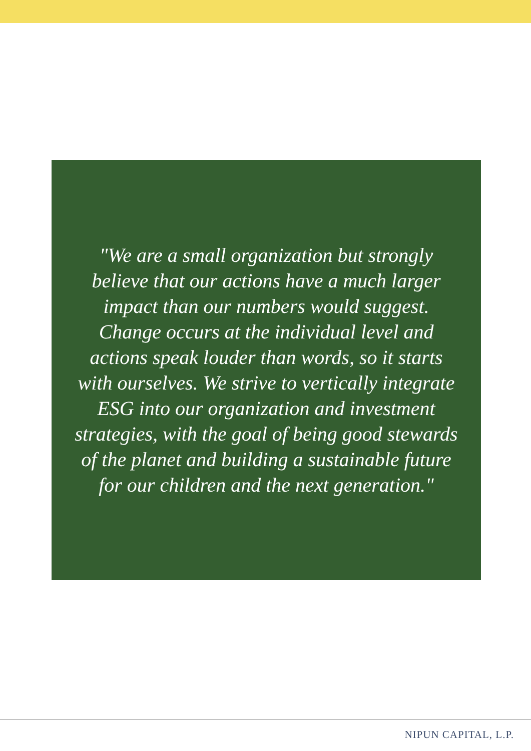"We are a small organization but strongly believe that our actions have a much larger impact than our numbers would suggest. Change occurs at the individual level and actions speak louder than words, so it starts with ourselves. We strive to vertically integrate ESG into our organization and investment strategies, with the goal of being good stewards of the planet and building a sustainable future for our children and the next generation."
NIPUN CAPITAL, L.P.